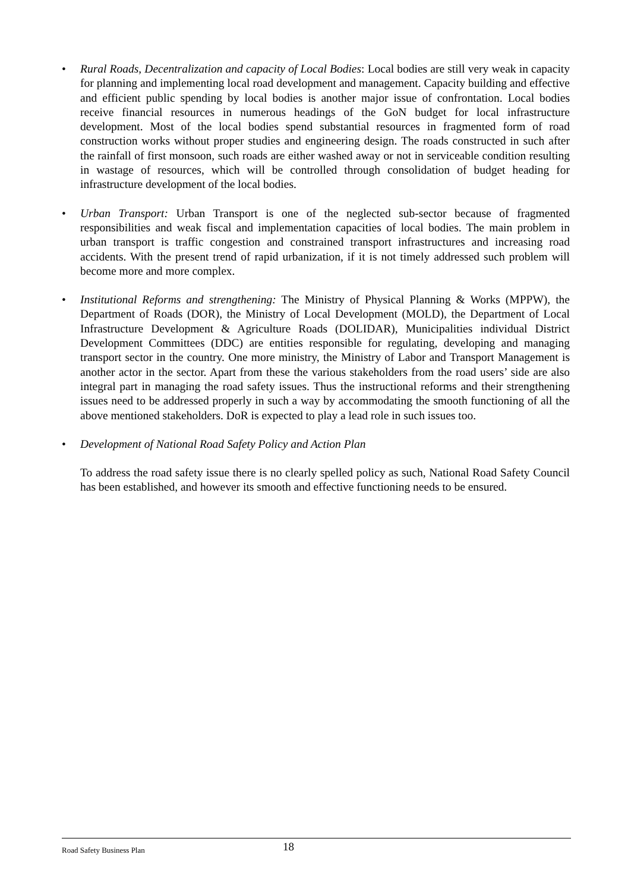• Rural Roads, Decentralization and capacity of Local Bodies: Local bodies are still very weak in capacity for planning and implementing local road development and management. Capacity building and effective and efficient public spending by local bodies is another major issue of confrontation. Local bodies receive financial resources in numerous headings of the GoN budget for local infrastructure development. Most of the local bodies spend substantial resources in fragmented form of road construction works without proper studies and engineering design. The roads constructed in such after the rainfall of first monsoon, such roads are either washed away or not in serviceable condition resulting in wastage of resources, which will be controlled through consolidation of budget heading for infrastructure development of the local bodies.
• Urban Transport: Urban Transport is one of the neglected sub-sector because of fragmented responsibilities and weak fiscal and implementation capacities of local bodies. The main problem in urban transport is traffic congestion and constrained transport infrastructures and increasing road accidents. With the present trend of rapid urbanization, if it is not timely addressed such problem will become more and more complex.
• Institutional Reforms and strengthening: The Ministry of Physical Planning & Works (MPPW), the Department of Roads (DOR), the Ministry of Local Development (MOLD), the Department of Local Infrastructure Development & Agriculture Roads (DOLIDAR), Municipalities individual District Development Committees (DDC) are entities responsible for regulating, developing and managing transport sector in the country. One more ministry, the Ministry of Labor and Transport Management is another actor in the sector. Apart from these the various stakeholders from the road users’ side are also integral part in managing the road safety issues. Thus the instructional reforms and their strengthening issues need to be addressed properly in such a way by accommodating the smooth functioning of all the above mentioned stakeholders. DoR is expected to play a lead role in such issues too.
• Development of National Road Safety Policy and Action Plan
To address the road safety issue there is no clearly spelled policy as such, National Road Safety Council has been established, and however its smooth and effective functioning needs to be ensured.
Road Safety Business Plan 18